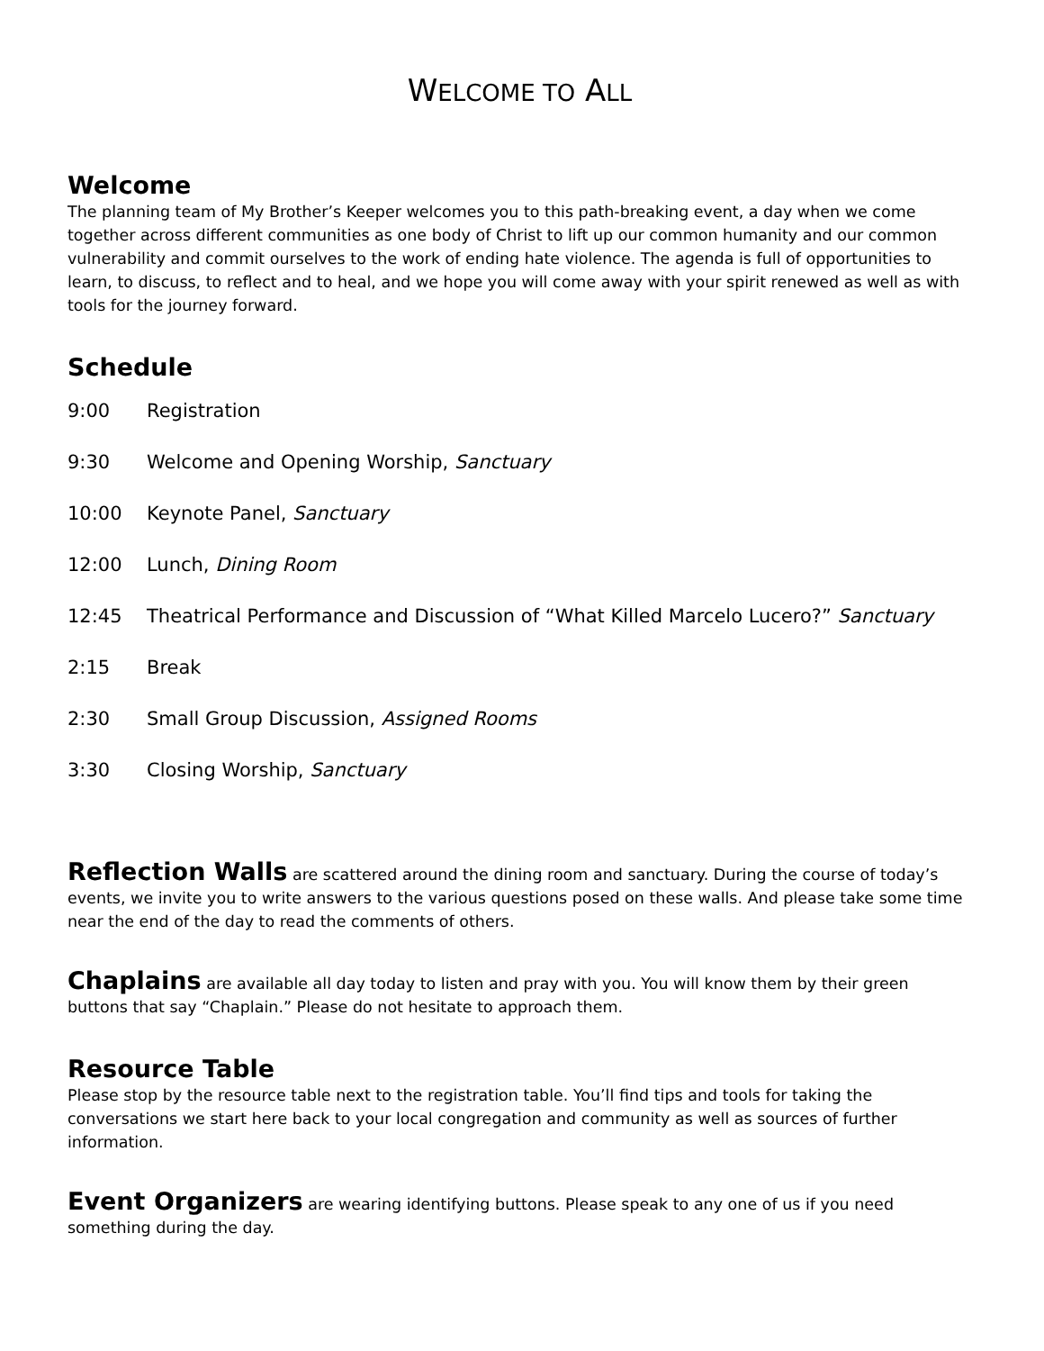WELCOME TO ALL
Welcome
The planning team of My Brother’s Keeper welcomes you to this path-breaking event, a day when we come together across different communities as one body of Christ to lift up our common humanity and our common vulnerability and commit ourselves to the work of ending hate violence. The agenda is full of opportunities to learn, to discuss, to reflect and to heal, and we hope you will come away with your spirit renewed as well as with tools for the journey forward.
Schedule
9:00 Registration
9:30 Welcome and Opening Worship, Sanctuary
10:00 Keynote Panel, Sanctuary
12:00 Lunch, Dining Room
12:45 Theatrical Performance and Discussion of “What Killed Marcelo Lucero?” Sanctuary
2:15 Break
2:30 Small Group Discussion, Assigned Rooms
3:30 Closing Worship, Sanctuary
Reflection Walls are scattered around the dining room and sanctuary. During the course of today’s events, we invite you to write answers to the various questions posed on these walls. And please take some time near the end of the day to read the comments of others.
Chaplains are available all day today to listen and pray with you. You will know them by their green buttons that say “Chaplain.” Please do not hesitate to approach them.
Resource Table
Please stop by the resource table next to the registration table. You’ll find tips and tools for taking the conversations we start here back to your local congregation and community as well as sources of further information.
Event Organizers are wearing identifying buttons. Please speak to any one of us if you need something during the day.